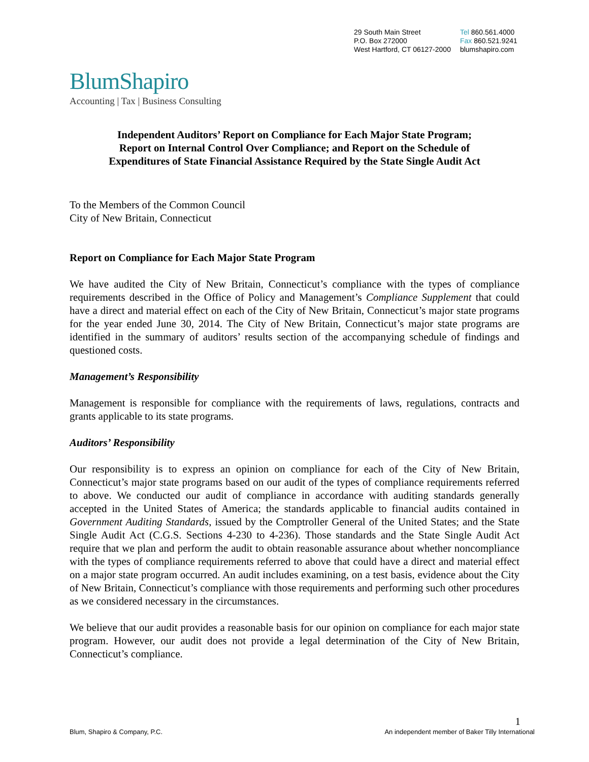29 South Main Street
P.O. Box 272000
West Hartford, CT 06127-2000
Tel 860.561.4000
Fax 860.521.9241
blumshapiro.com
BlumShapiro
Accounting | Tax | Business Consulting
Independent Auditors’ Report on Compliance for Each Major State Program;
Report on Internal Control Over Compliance; and Report on the Schedule of
Expenditures of State Financial Assistance Required by the State Single Audit Act
To the Members of the Common Council
City of New Britain, Connecticut
Report on Compliance for Each Major State Program
We have audited the City of New Britain, Connecticut’s compliance with the types of compliance requirements described in the Office of Policy and Management’s Compliance Supplement that could have a direct and material effect on each of the City of New Britain, Connecticut’s major state programs for the year ended June 30, 2014. The City of New Britain, Connecticut’s major state programs are identified in the summary of auditors’ results section of the accompanying schedule of findings and questioned costs.
Management’s Responsibility
Management is responsible for compliance with the requirements of laws, regulations, contracts and grants applicable to its state programs.
Auditors’ Responsibility
Our responsibility is to express an opinion on compliance for each of the City of New Britain, Connecticut’s major state programs based on our audit of the types of compliance requirements referred to above. We conducted our audit of compliance in accordance with auditing standards generally accepted in the United States of America; the standards applicable to financial audits contained in Government Auditing Standards, issued by the Comptroller General of the United States; and the State Single Audit Act (C.G.S. Sections 4-230 to 4-236). Those standards and the State Single Audit Act require that we plan and perform the audit to obtain reasonable assurance about whether noncompliance with the types of compliance requirements referred to above that could have a direct and material effect on a major state program occurred. An audit includes examining, on a test basis, evidence about the City of New Britain, Connecticut’s compliance with those requirements and performing such other procedures as we considered necessary in the circumstances.
We believe that our audit provides a reasonable basis for our opinion on compliance for each major state program. However, our audit does not provide a legal determination of the City of New Britain, Connecticut’s compliance.
1
Blum, Shapiro & Company, P.C. An independent member of Baker Tilly International